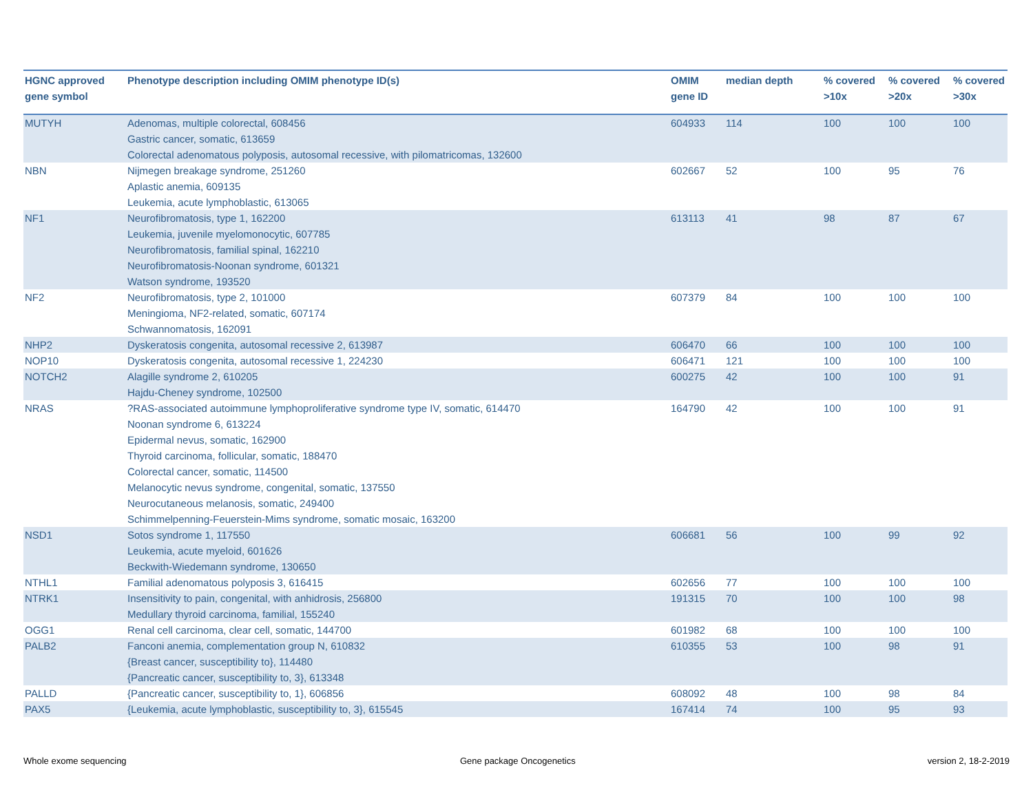| HGNC approved gene symbol | Phenotype description including OMIM phenotype ID(s) | OMIM gene ID | median depth | % covered >10x | % covered >20x | % covered >30x |
| --- | --- | --- | --- | --- | --- | --- |
| MUTYH | Adenomas, multiple colorectal, 608456 Gastric cancer, somatic, 613659 Colorectal adenomatous polyposis, autosomal recessive, with pilomatricomas, 132600 | 604933 | 114 | 100 | 100 | 100 |
| NBN | Nijmegen breakage syndrome, 251260 Aplastic anemia, 609135 Leukemia, acute lymphoblastic, 613065 | 602667 | 52 | 100 | 95 | 76 |
| NF1 | Neurofibromatosis, type 1, 162200 Leukemia, juvenile myelomonocytic, 607785 Neurofibromatosis, familial spinal, 162210 Neurofibromatosis-Noonan syndrome, 601321 Watson syndrome, 193520 | 613113 | 41 | 98 | 87 | 67 |
| NF2 | Neurofibromatosis, type 2, 101000 Meningioma, NF2-related, somatic, 607174 Schwannomatosis, 162091 | 607379 | 84 | 100 | 100 | 100 |
| NHP2 | Dyskeratosis congenita, autosomal recessive 2, 613987 | 606470 | 66 | 100 | 100 | 100 |
| NOP10 | Dyskeratosis congenita, autosomal recessive 1, 224230 | 606471 | 121 | 100 | 100 | 100 |
| NOTCH2 | Alagille syndrome 2, 610205 Hajdu-Cheney syndrome, 102500 | 600275 | 42 | 100 | 100 | 91 |
| NRAS | ?RAS-associated autoimmune lymphoproliferative syndrome type IV, somatic, 614470 Noonan syndrome 6, 613224 Epidermal nevus, somatic, 162900 Thyroid carcinoma, follicular, somatic, 188470 Colorectal cancer, somatic, 114500 Melanocytic nevus syndrome, congenital, somatic, 137550 Neurocutaneous melanosis, somatic, 249400 Schimmelpenning-Feuerstein-Mims syndrome, somatic mosaic, 163200 | 164790 | 42 | 100 | 100 | 91 |
| NSD1 | Sotos syndrome 1, 117550 Leukemia, acute myeloid, 601626 Beckwith-Wiedemann syndrome, 130650 | 606681 | 56 | 100 | 99 | 92 |
| NTHL1 | Familial adenomatous polyposis 3, 616415 | 602656 | 77 | 100 | 100 | 100 |
| NTRK1 | Insensitivity to pain, congenital, with anhidrosis, 256800 Medullary thyroid carcinoma, familial, 155240 | 191315 | 70 | 100 | 100 | 98 |
| OGG1 | Renal cell carcinoma, clear cell, somatic, 144700 | 601982 | 68 | 100 | 100 | 100 |
| PALB2 | Fanconi anemia, complementation group N, 610832 {Breast cancer, susceptibility to}, 114480 {Pancreatic cancer, susceptibility to, 3}, 613348 | 610355 | 53 | 100 | 98 | 91 |
| PALLD | {Pancreatic cancer, susceptibility to, 1}, 606856 | 608092 | 48 | 100 | 98 | 84 |
| PAX5 | {Leukemia, acute lymphoblastic, susceptibility to, 3}, 615545 | 167414 | 74 | 100 | 95 | 93 |
Whole exome sequencing Gene package Oncogenetics version 2, 18-2-2019